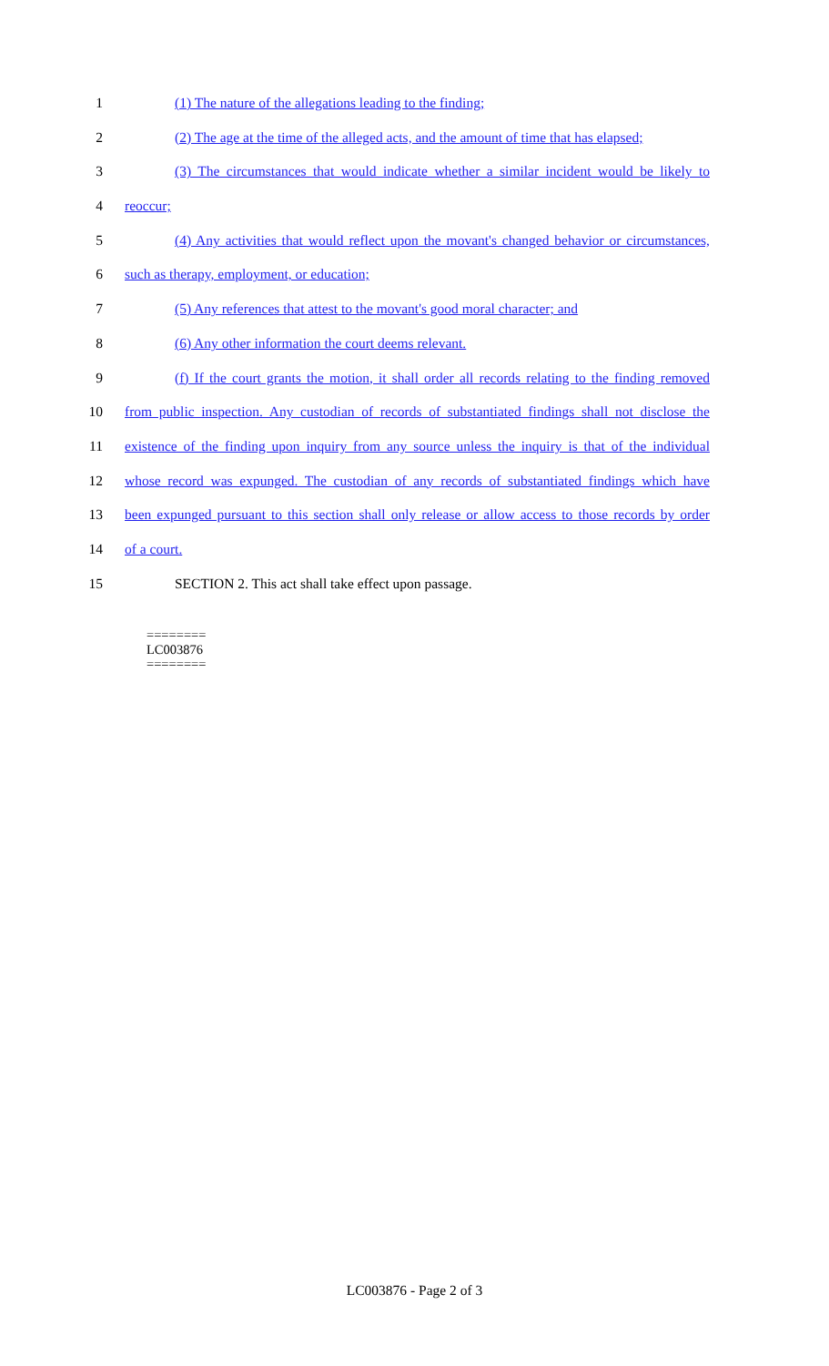1 (1) The nature of the allegations leading to the finding;
2 (2) The age at the time of the alleged acts, and the amount of time that has elapsed;
3 (3) The circumstances that would indicate whether a similar incident would be likely to
4 reoccur;
5 (4) Any activities that would reflect upon the movant's changed behavior or circumstances,
6 such as therapy, employment, or education;
7 (5) Any references that attest to the movant's good moral character; and
8 (6) Any other information the court deems relevant.
9 (f) If the court grants the motion, it shall order all records relating to the finding removed
10 from public inspection. Any custodian of records of substantiated findings shall not disclose the
11 existence of the finding upon inquiry from any source unless the inquiry is that of the individual
12 whose record was expunged. The custodian of any records of substantiated findings which have
13 been expunged pursuant to this section shall only release or allow access to those records by order
14 of a court.
15 SECTION 2. This act shall take effect upon passage.
========
LC003876
========
LC003876 - Page 2 of 3